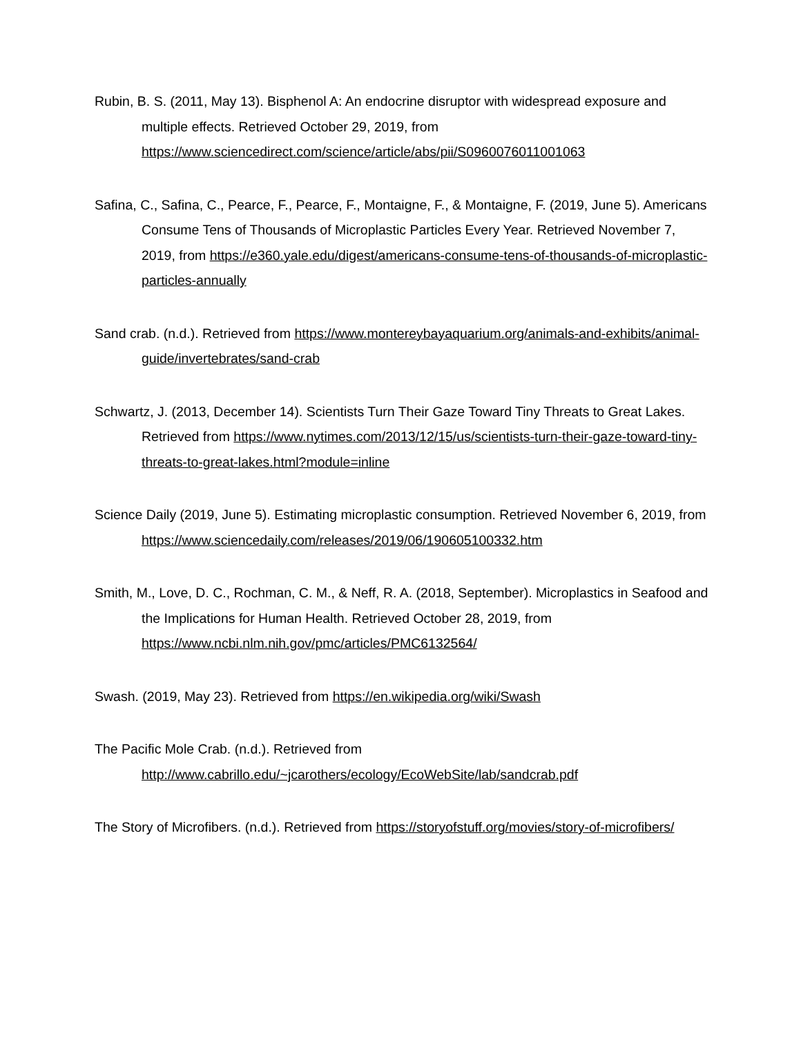Rubin, B. S. (2011, May 13). Bisphenol A: An endocrine disruptor with widespread exposure and multiple effects. Retrieved October 29, 2019, from https://www.sciencedirect.com/science/article/abs/pii/S0960076011001063
Safina, C., Safina, C., Pearce, F., Pearce, F., Montaigne, F., & Montaigne, F. (2019, June 5). Americans Consume Tens of Thousands of Microplastic Particles Every Year. Retrieved November 7, 2019, from https://e360.yale.edu/digest/americans-consume-tens-of-thousands-of-microplastic-particles-annually
Sand crab. (n.d.). Retrieved from https://www.montereybayaquarium.org/animals-and-exhibits/animal-guide/invertebrates/sand-crab
Schwartz, J. (2013, December 14). Scientists Turn Their Gaze Toward Tiny Threats to Great Lakes. Retrieved from https://www.nytimes.com/2013/12/15/us/scientists-turn-their-gaze-toward-tiny-threats-to-great-lakes.html?module=inline
Science Daily (2019, June 5). Estimating microplastic consumption. Retrieved November 6, 2019, from https://www.sciencedaily.com/releases/2019/06/190605100332.htm
Smith, M., Love, D. C., Rochman, C. M., & Neff, R. A. (2018, September). Microplastics in Seafood and the Implications for Human Health. Retrieved October 28, 2019, from https://www.ncbi.nlm.nih.gov/pmc/articles/PMC6132564/
Swash. (2019, May 23). Retrieved from https://en.wikipedia.org/wiki/Swash
The Pacific Mole Crab. (n.d.). Retrieved from http://www.cabrillo.edu/~jcarothers/ecology/EcoWebSite/lab/sandcrab.pdf
The Story of Microfibers. (n.d.). Retrieved from https://storyofstuff.org/movies/story-of-microfibers/